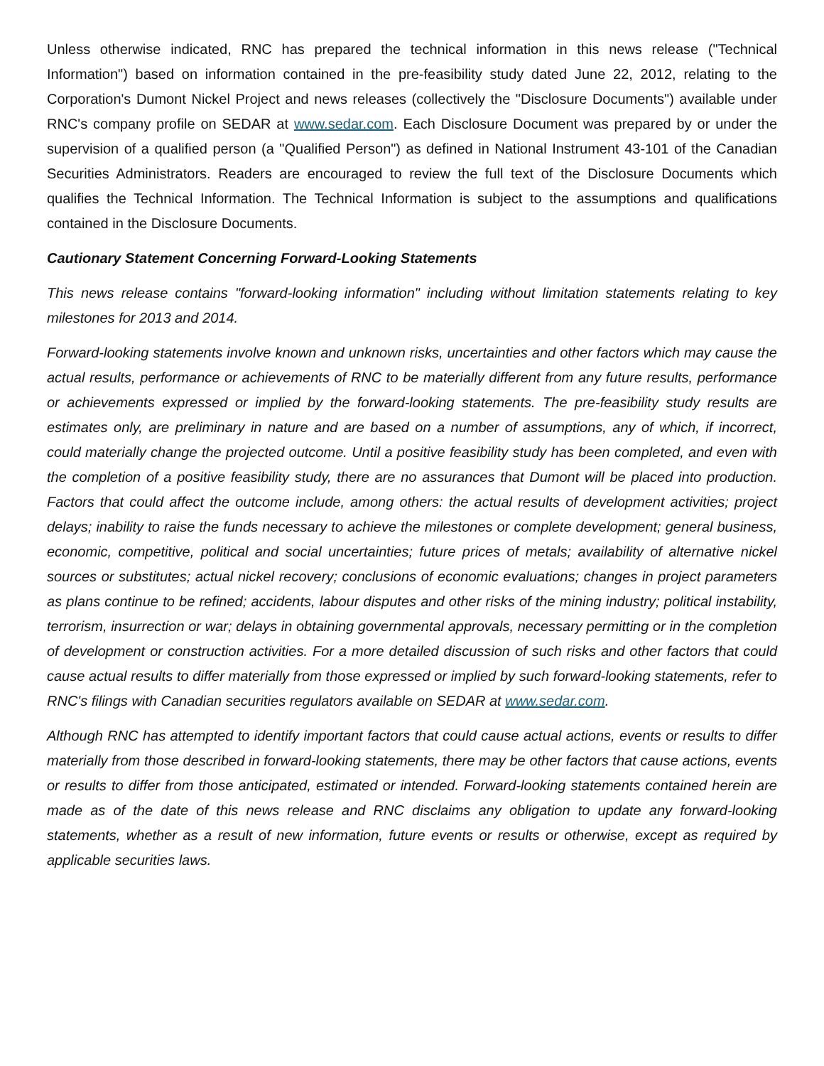Unless otherwise indicated, RNC has prepared the technical information in this news release ("Technical Information") based on information contained in the pre-feasibility study dated June 22, 2012, relating to the Corporation's Dumont Nickel Project and news releases (collectively the "Disclosure Documents") available under RNC's company profile on SEDAR at www.sedar.com. Each Disclosure Document was prepared by or under the supervision of a qualified person (a "Qualified Person") as defined in National Instrument 43-101 of the Canadian Securities Administrators. Readers are encouraged to review the full text of the Disclosure Documents which qualifies the Technical Information. The Technical Information is subject to the assumptions and qualifications contained in the Disclosure Documents.
Cautionary Statement Concerning Forward-Looking Statements
This news release contains "forward-looking information" including without limitation statements relating to key milestones for 2013 and 2014.
Forward-looking statements involve known and unknown risks, uncertainties and other factors which may cause the actual results, performance or achievements of RNC to be materially different from any future results, performance or achievements expressed or implied by the forward-looking statements. The pre-feasibility study results are estimates only, are preliminary in nature and are based on a number of assumptions, any of which, if incorrect, could materially change the projected outcome. Until a positive feasibility study has been completed, and even with the completion of a positive feasibility study, there are no assurances that Dumont will be placed into production. Factors that could affect the outcome include, among others: the actual results of development activities; project delays; inability to raise the funds necessary to achieve the milestones or complete development; general business, economic, competitive, political and social uncertainties; future prices of metals; availability of alternative nickel sources or substitutes; actual nickel recovery; conclusions of economic evaluations; changes in project parameters as plans continue to be refined; accidents, labour disputes and other risks of the mining industry; political instability, terrorism, insurrection or war; delays in obtaining governmental approvals, necessary permitting or in the completion of development or construction activities. For a more detailed discussion of such risks and other factors that could cause actual results to differ materially from those expressed or implied by such forward-looking statements, refer to RNC's filings with Canadian securities regulators available on SEDAR at www.sedar.com.
Although RNC has attempted to identify important factors that could cause actual actions, events or results to differ materially from those described in forward-looking statements, there may be other factors that cause actions, events or results to differ from those anticipated, estimated or intended. Forward-looking statements contained herein are made as of the date of this news release and RNC disclaims any obligation to update any forward-looking statements, whether as a result of new information, future events or results or otherwise, except as required by applicable securities laws.